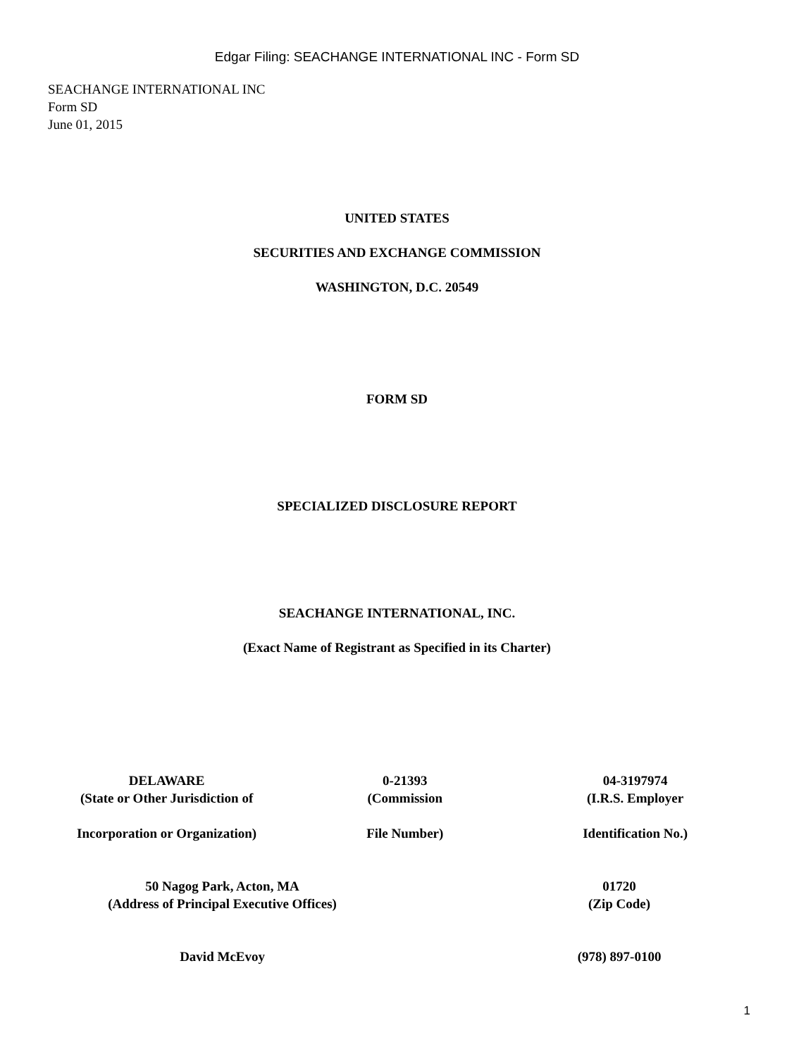Edgar Filing: SEACHANGE INTERNATIONAL INC - Form SD
SEACHANGE INTERNATIONAL INC
Form SD
June 01, 2015
UNITED STATES
SECURITIES AND EXCHANGE COMMISSION
WASHINGTON, D.C. 20549
FORM SD
SPECIALIZED DISCLOSURE REPORT
SEACHANGE INTERNATIONAL, INC.
(Exact Name of Registrant as Specified in its Charter)
| DELAWARE (State or Other Jurisdiction of Incorporation or Organization) | 0-21393 (Commission File Number) | 04-3197974 (I.R.S. Employer Identification No.) |
| 50 Nagog Park, Acton, MA (Address of Principal Executive Offices) | 01720 (Zip Code) |
| David McEvoy | (978) 897-0100 |
1